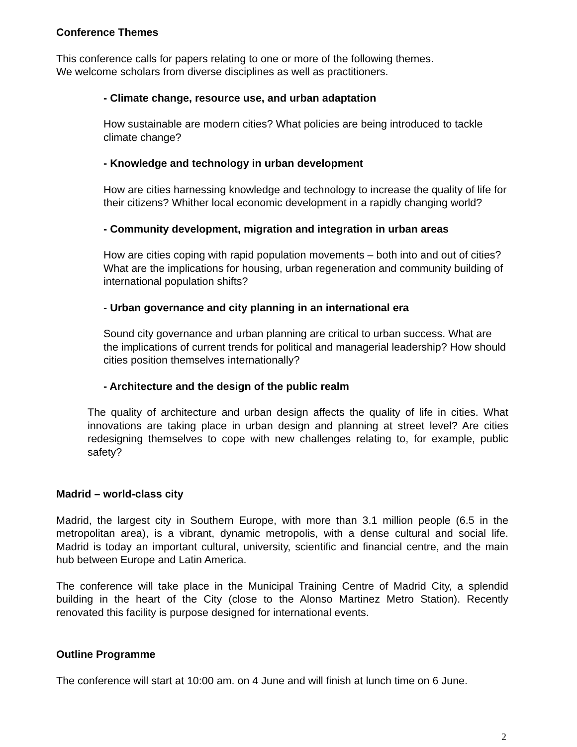Conference Themes
This conference calls for papers relating to one or more of the following themes.
We welcome scholars from diverse disciplines as well as practitioners.
- Climate change, resource use, and urban adaptation
How sustainable are modern cities? What policies are being introduced to tackle climate change?
- Knowledge and technology in urban development
How are cities harnessing knowledge and technology to increase the quality of life for their citizens? Whither local economic development in a rapidly changing world?
- Community development, migration and integration in urban areas
How are cities coping with rapid population movements – both into and out of cities? What are the implications for housing, urban regeneration and community building of international population shifts?
- Urban governance and city planning in an international era
Sound city governance and urban planning are critical to urban success. What are the implications of current trends for political and managerial leadership? How should cities position themselves internationally?
- Architecture and the design of the public realm
The quality of architecture and urban design affects the quality of life in cities. What innovations are taking place in urban design and planning at street level? Are cities redesigning themselves to cope with new challenges relating to, for example, public safety?
Madrid – world-class city
Madrid, the largest city in Southern Europe, with more than 3.1 million people (6.5 in the metropolitan area), is a vibrant, dynamic metropolis, with a dense cultural and social life. Madrid is today an important cultural, university, scientific and financial centre, and the main hub between Europe and Latin America.
The conference will take place in the Municipal Training Centre of Madrid City, a splendid building in the heart of the City (close to the Alonso Martinez Metro Station). Recently renovated this facility is purpose designed for international events.
Outline Programme
The conference will start at 10:00 am. on 4 June and will finish at lunch time on 6 June.
2